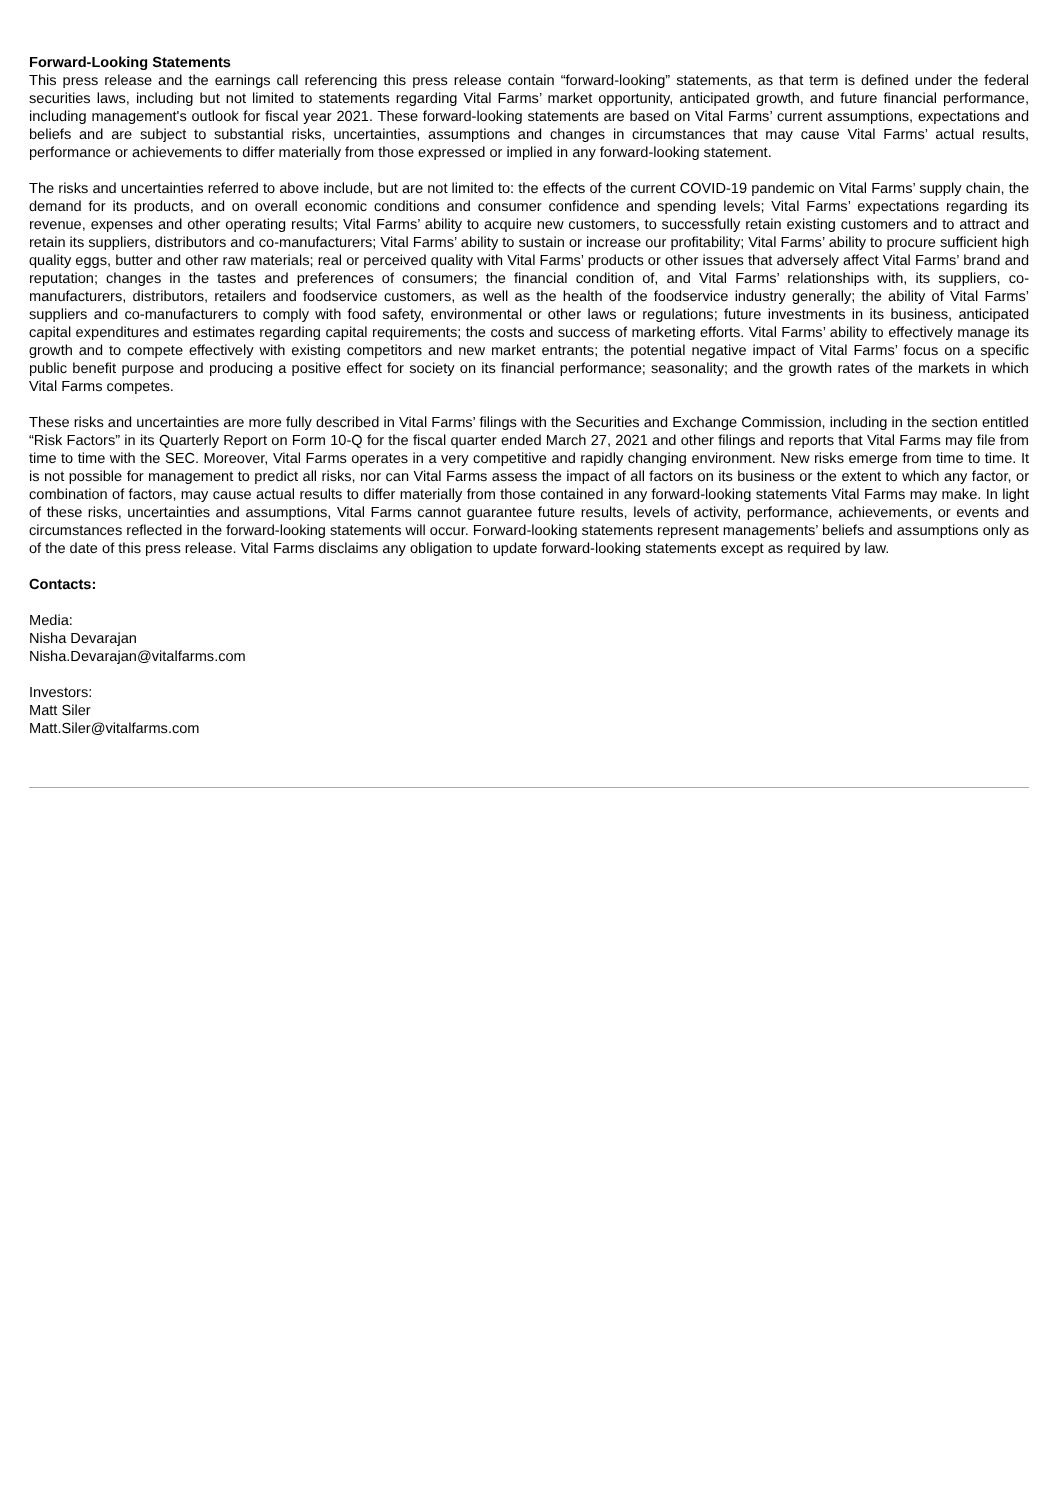Forward-Looking Statements
This press release and the earnings call referencing this press release contain “forward-looking” statements, as that term is defined under the federal securities laws, including but not limited to statements regarding Vital Farms’ market opportunity, anticipated growth, and future financial performance, including management's outlook for fiscal year 2021. These forward-looking statements are based on Vital Farms’ current assumptions, expectations and beliefs and are subject to substantial risks, uncertainties, assumptions and changes in circumstances that may cause Vital Farms’ actual results, performance or achievements to differ materially from those expressed or implied in any forward-looking statement.
The risks and uncertainties referred to above include, but are not limited to: the effects of the current COVID-19 pandemic on Vital Farms’ supply chain, the demand for its products, and on overall economic conditions and consumer confidence and spending levels; Vital Farms’ expectations regarding its revenue, expenses and other operating results; Vital Farms’ ability to acquire new customers, to successfully retain existing customers and to attract and retain its suppliers, distributors and co-manufacturers; Vital Farms’ ability to sustain or increase our profitability; Vital Farms’ ability to procure sufficient high quality eggs, butter and other raw materials; real or perceived quality with Vital Farms’ products or other issues that adversely affect Vital Farms’ brand and reputation; changes in the tastes and preferences of consumers; the financial condition of, and Vital Farms’ relationships with, its suppliers, co-manufacturers, distributors, retailers and foodservice customers, as well as the health of the foodservice industry generally; the ability of Vital Farms’ suppliers and co-manufacturers to comply with food safety, environmental or other laws or regulations; future investments in its business, anticipated capital expenditures and estimates regarding capital requirements; the costs and success of marketing efforts. Vital Farms’ ability to effectively manage its growth and to compete effectively with existing competitors and new market entrants; the potential negative impact of Vital Farms’ focus on a specific public benefit purpose and producing a positive effect for society on its financial performance; seasonality; and the growth rates of the markets in which Vital Farms competes.
These risks and uncertainties are more fully described in Vital Farms’ filings with the Securities and Exchange Commission, including in the section entitled “Risk Factors” in its Quarterly Report on Form 10-Q for the fiscal quarter ended March 27, 2021 and other filings and reports that Vital Farms may file from time to time with the SEC. Moreover, Vital Farms operates in a very competitive and rapidly changing environment. New risks emerge from time to time. It is not possible for management to predict all risks, nor can Vital Farms assess the impact of all factors on its business or the extent to which any factor, or combination of factors, may cause actual results to differ materially from those contained in any forward-looking statements Vital Farms may make. In light of these risks, uncertainties and assumptions, Vital Farms cannot guarantee future results, levels of activity, performance, achievements, or events and circumstances reflected in the forward-looking statements will occur. Forward-looking statements represent managements’ beliefs and assumptions only as of the date of this press release. Vital Farms disclaims any obligation to update forward-looking statements except as required by law.
Contacts:
Media:
Nisha Devarajan
Nisha.Devarajan@vitalfarms.com
Investors:
Matt Siler
Matt.Siler@vitalfarms.com